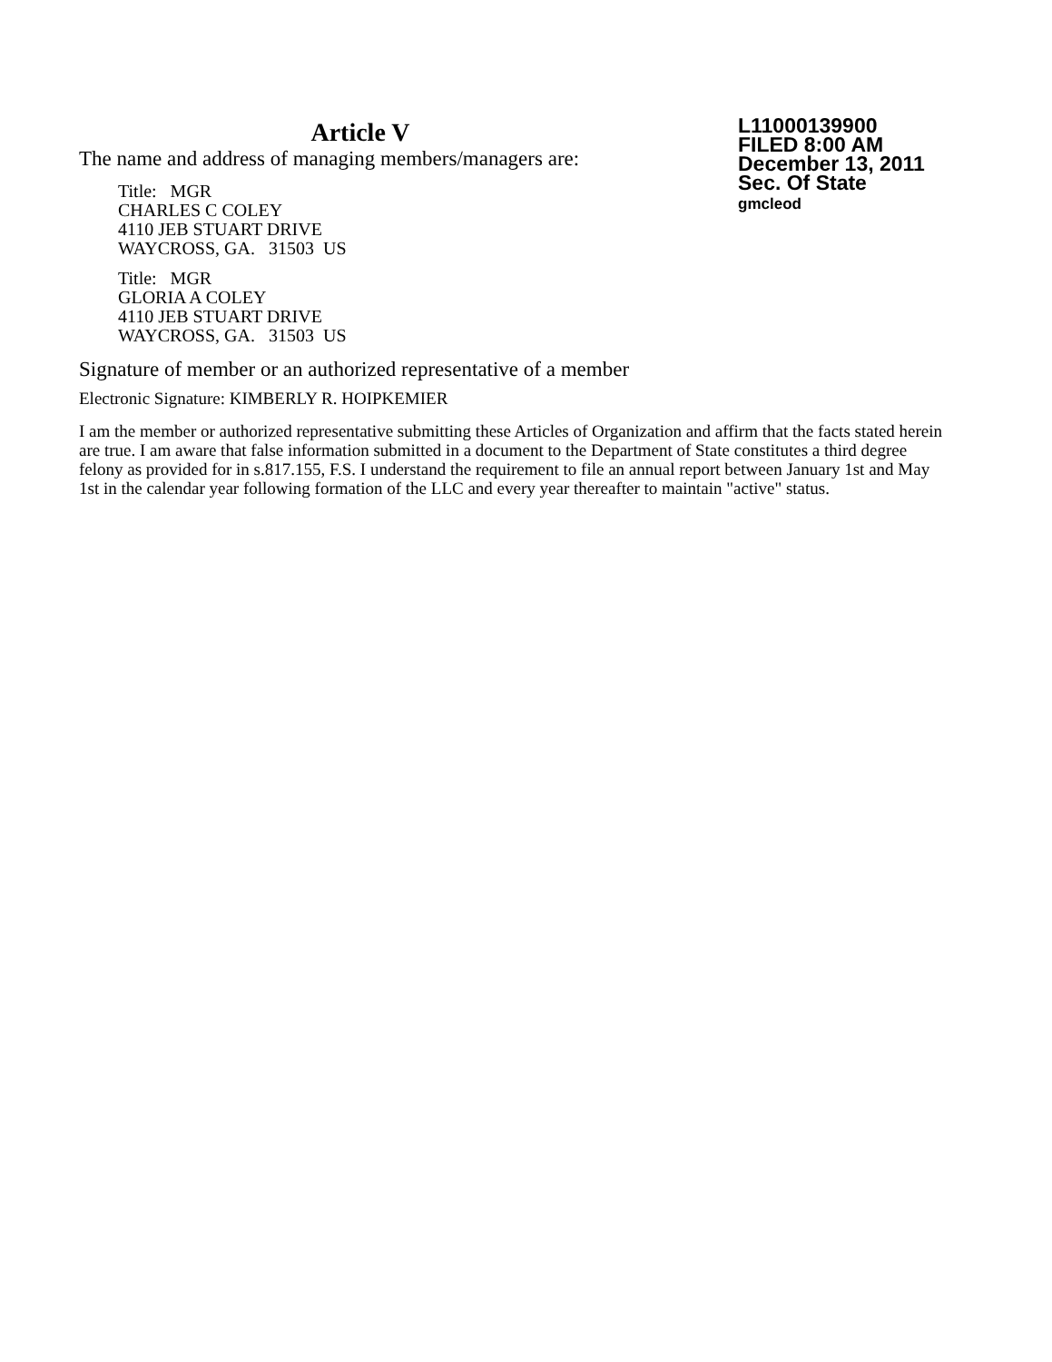Article V
The name and address of managing members/managers are:
Title: MGR
CHARLES C COLEY
4110 JEB STUART DRIVE
WAYCROSS, GA. 31503 US
Title: MGR
GLORIA A COLEY
4110 JEB STUART DRIVE
WAYCROSS, GA. 31503 US
L11000139900
FILED 8:00 AM
December 13, 2011
Sec. Of State
gmcleod
Signature of member or an authorized representative of a member
Electronic Signature: KIMBERLY R. HOIPKEMIER
I am the member or authorized representative submitting these Articles of Organization and affirm that the facts stated herein are true. I am aware that false information submitted in a document to the Department of State constitutes a third degree felony as provided for in s.817.155, F.S. I understand the requirement to file an annual report between January 1st and May 1st in the calendar year following formation of the LLC and every year thereafter to maintain "active" status.